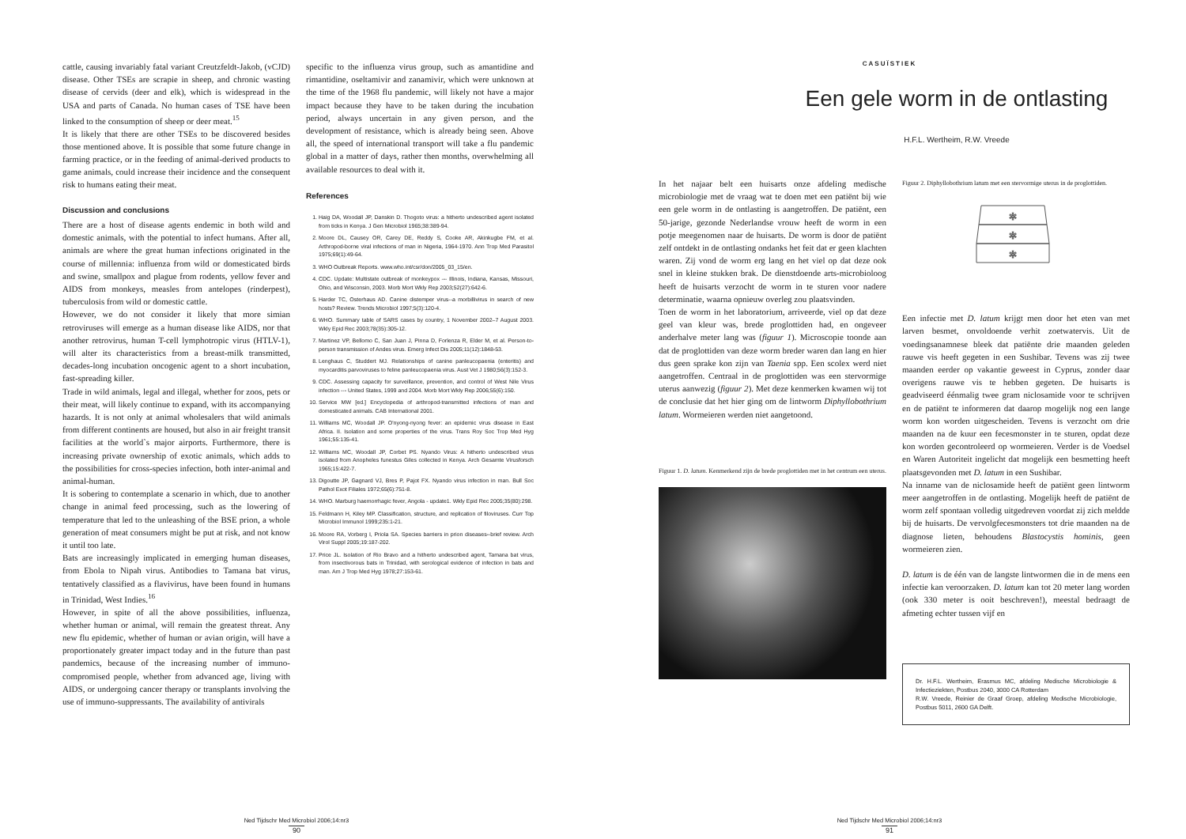cattle, causing invariably fatal variant Creutzfeldt-Jakob, (vCJD) disease. Other TSEs are scrapie in sheep, and chronic wasting disease of cervids (deer and elk), which is widespread in the USA and parts of Canada. No human cases of TSE have been linked to the consumption of sheep or deer meat.<sup>15</sup>
It is likely that there are other TSEs to be discovered besides those mentioned above. It is possible that some future change in farming practice, or in the feeding of animal-derived products to game animals, could increase their incidence and the consequent risk to humans eating their meat.
Discussion and conclusions
There are a host of disease agents endemic in both wild and domestic animals, with the potential to infect humans. After all, animals are where the great human infections originated in the course of millennia: influenza from wild or domesticated birds and swine, smallpox and plague from rodents, yellow fever and AIDS from monkeys, measles from antelopes (rinderpest), tuberculosis from wild or domestic cattle.
However, we do not consider it likely that more simian retroviruses will emerge as a human disease like AIDS, nor that another retrovirus, human T-cell lymphotropic virus (HTLV-1), will alter its characteristics from a breast-milk transmitted, decades-long incubation oncogenic agent to a short incubation, fast-spreading killer.
Trade in wild animals, legal and illegal, whether for zoos, pets or their meat, will likely continue to expand, with its accompanying hazards. It is not only at animal wholesalers that wild animals from different continents are housed, but also in air freight transit facilities at the world`s major airports. Furthermore, there is increasing private ownership of exotic animals, which adds to the possibilities for cross-species infection, both inter-animal and animal-human.
It is sobering to contemplate a scenario in which, due to another change in animal feed processing, such as the lowering of temperature that led to the unleashing of the BSE prion, a whole generation of meat consumers might be put at risk, and not know it until too late.
Bats are increasingly implicated in emerging human diseases, from Ebola to Nipah virus. Antibodies to Tamana bat virus, tentatively classified as a flavivirus, have been found in humans in Trinidad, West Indies.<sup>16</sup>
However, in spite of all the above possibilities, influenza, whether human or animal, will remain the greatest threat. Any new flu epidemic, whether of human or avian origin, will have a proportionately greater impact today and in the future than past pandemics, because of the increasing number of immuno-compromised people, whether from advanced age, living with AIDS, or undergoing cancer therapy or transplants involving the use of immuno-suppressants. The availability of antivirals
specific to the influenza virus group, such as amantidine and rimantidine, oseltamivir and zanamivir, which were unknown at the time of the 1968 flu pandemic, will likely not have a major impact because they have to be taken during the incubation period, always uncertain in any given person, and the development of resistance, which is already being seen. Above all, the speed of international transport will take a flu pandemic global in a matter of days, rather then months, overwhelming all available resources to deal with it.
References
1. Haig DA, Woodall JP, Danskin D. Thogoto virus: a hitherto undescribed agent isolated from ticks in Kenya. J Gen Microbiol 1965;38:389-94.
2. Moore DL, Causey OR, Carey DE, Reddy S, Cooke AR, Akinkugbe FM, et al. Arthropod-borne viral infections of man in Nigeria, 1964-1970. Ann Trop Med Parasitol 1975;69(1):49-64.
3. WHO Outbreak Reports. www.who.int/csr/don/2005_03_15/en.
4. CDC. Update: Multistate outbreak of monkeypox --- Illinois, Indiana, Kansas, Missouri, Ohio, and Wisconsin, 2003. Morb Mort Wkly Rep 2003;52(27):642-6.
5. Harder TC, Osterhaus AD. Canine distemper virus--a morbillivirus in search of new hosts? Review. Trends Microbiol 1997;5(3):120-4.
6. WHO. Summary table of SARS cases by country, 1 November 2002–7 August 2003. Wkly Epid Rec 2003;78(35):305-12.
7. Martinez VP, Bellomo C, San Juan J, Pinna D, Forlenza R, Elder M, et al. Person-to-person transmission of Andes virus. Emerg Infect Dis 2005;11(12):1848-53.
8. Lenghaus C, Studdert MJ. Relationships of canine panleucopaenia (enteritis) and myocarditis parvoviruses to feline panleucopaenia virus. Aust Vet J 1980;56(3):152-3.
9. CDC. Assessing capacity for surveillance, prevention, and control of West Nile Virus infection --- United States, 1999 and 2004. Morb Mort Wkly Rep 2006;55(6):150.
10. Service MW [ed.] Encyclopedia of arthropod-transmitted infections of man and domesticated animals. CAB International 2001.
11. Williams MC, Woodall JP. O'nyong-nyong fever: an epidemic virus disease in East Africa. II. Isolation and some properties of the virus. Trans Roy Soc Trop Med Hyg 1961;55:135-41.
12. Williams MC, Woodall JP, Corbet PS. Nyando Virus: A hitherto undescribed virus isolated from Anopheles funestus Giles collected in Kenya. Arch Gesamte Virusforsch 1965;15:422-7.
13. Digoutte JP, Gagnard VJ, Bres P, Pajot FX. Nyando virus infection in man. Bull Soc Pathol Exot Filiales 1972;65(6):751-8.
14. WHO. Marburg haemorrhagic fever, Angola - update1. Wkly Epid Rec 2005;35(80):298.
15. Feldmann H, Kiley MP. Classification, structure, and replication of filoviruses. Curr Top Microbiol Immunol 1999;235:1-21.
16. Moore RA, Vorberg I, Priola SA. Species barriers in prion diseases--brief review. Arch Virol Suppl 2005;19:187-202.
17. Price JL. Isolation of Rio Bravo and a hitherto undescribed agent, Tamana bat virus, from insectivorous bats in Trinidad, with serological evidence of infection in bats and man. Am J Trop Med Hyg 1978;27:153-61.
Ned Tijdschr Med Microbiol 2006;14:nr3
90
CASUÏSTIEK
Een gele worm in de ontlasting
H.F.L. Wertheim, R.W. Vreede
In het najaar belt een huisarts onze afdeling medische microbiologie met de vraag wat te doen met een patiënt bij wie een gele worm in de ontlasting is aangetroffen. De patiënt, een 50-jarige, gezonde Nederlandse vrouw heeft de worm in een potje meegenomen naar de huisarts. De worm is door de patiënt zelf ontdekt in de ontlasting ondanks het feit dat er geen klachten waren. Zij vond de worm erg lang en het viel op dat deze ook snel in kleine stukken brak. De dienstdoende arts-microbioloog heeft de huisarts verzocht de worm in te sturen voor nadere determinatie, waarna opnieuw overleg zou plaatsvinden.
Toen de worm in het laboratorium, arriveerde, viel op dat deze geel van kleur was, brede proglottiden had, en ongeveer anderhalve meter lang was (figuur 1). Microscopie toonde aan dat de proglottiden van deze worm breder waren dan lang en hier dus geen sprake kon zijn van Taenia spp. Een scolex werd niet aangetroffen. Centraal in de proglottiden was een stervormige uterus aanwezig (figuur 2). Met deze kenmerken kwamen wij tot de conclusie dat het hier ging om de lintworm Diphyllobothrium latum. Wormeieren werden niet aangetoond.
Figuur 1. D. latum. Kenmerkend zijn de brede proglottiden met in het centrum een uterus.
Figuur 2. Diphyllobothrium latum met een stervormige uterus in de proglottiden.
✲
✲
✲
Een infectie met D. latum krijgt men door het eten van met larven besmet, onvoldoende verhit zoetwatervis. Uit de voedingsanamnese bleek dat patiënte drie maanden geleden rauwe vis heeft gegeten in een Sushibar. Tevens was zij twee maanden eerder op vakantie geweest in Cyprus, zonder daar overigens rauwe vis te hebben gegeten. De huisarts is geadviseerd éénmalig twee gram niclosamide voor te schrijven en de patiënt te informeren dat daarop mogelijk nog een lange worm kon worden uitgescheiden. Tevens is verzocht om drie maanden na de kuur een fecesmonster in te sturen, opdat deze kon worden gecontroleerd op wormeieren. Verder is de Voedsel en Waren Autoriteit ingelicht dat mogelijk een besmetting heeft plaatsgevonden met D. latum in een Sushibar.
Na inname van de niclosamide heeft de patiënt geen lintworm meer aangetroffen in de ontlasting. Mogelijk heeft de patiënt de worm zelf spontaan volledig uitgedreven voordat zij zich meldde bij de huisarts. De vervolgfecesmonsters tot drie maanden na de diagnose lieten, behoudens Blastocystis hominis, geen wormeieren zien.
D. latum is de één van de langste lintwormen die in de mens een infectie kan veroorzaken. D. latum kan tot 20 meter lang worden (ook 330 meter is ooit beschreven!), meestal bedraagt de afmeting echter tussen vijf en
Dr. H.F.L. Wertheim, Erasmus MC, afdeling Medische Microbiologie & Infectieziekten, Postbus 2040, 3000 CA Rotterdam
R.W. Vreede, Reinier de Graaf Groep, afdeling Medische Microbiologie, Postbus 5011, 2600 GA Delft.
Ned Tijdschr Med Microbiol 2006;14:nr3
91